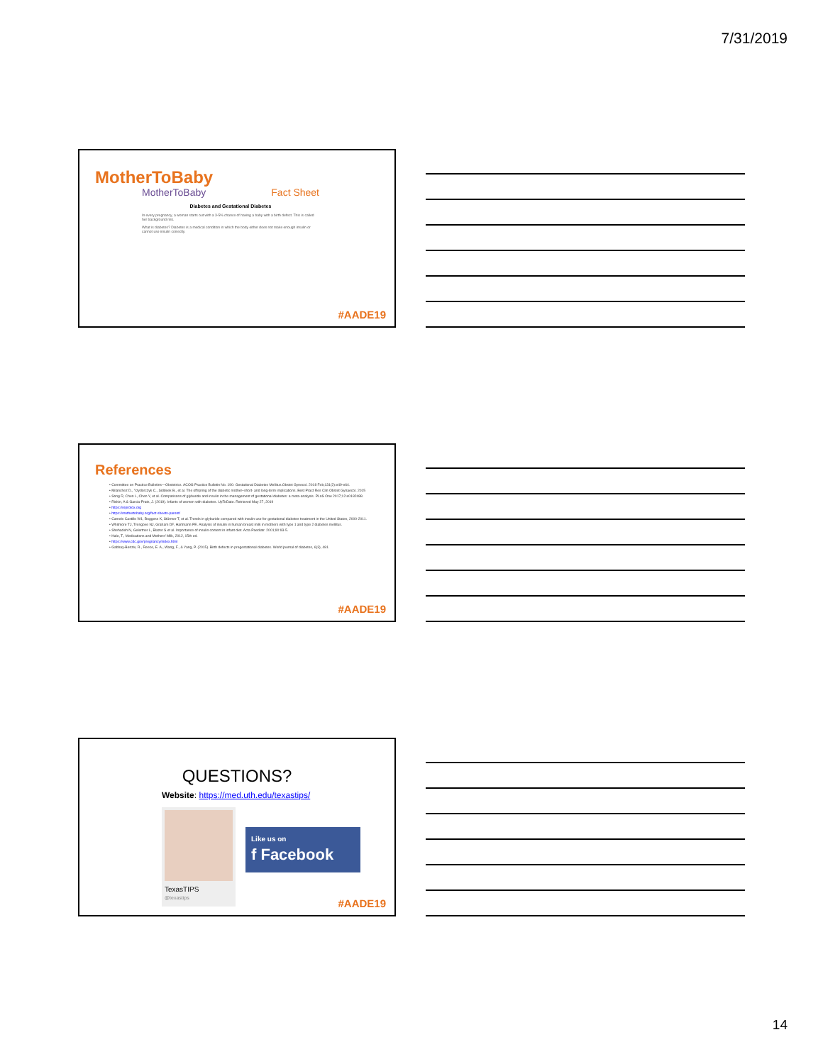7/31/2019
MotherToBaby
MotherToBaby Fact Sheet
Diabetes and Gestational Diabetes
In every pregnancy, a woman starts out with a 3-5% chance of having a baby with a birth defect. This is called her background risk.
What is diabetes? Diabetes is a medical condition in which the body either does not make enough insulin or cannot use insulin correctly.
#AADE19
References
• Committee on Practice Bulletins—Obstetrics. ACOG Practice Bulletin No. 190: Gestational Diabetes Mellitus.Obstet Gynecol. 2018 Feb;131(2):e49-e64.
• Milanchez D., Yzydorczyk C., Siddeek B., et al. The offspring of the diabetic mother–short- and long-term implications. Best Pract Res Clin Obstet Gynaecol. 2015
• Song R, Chen L, Chen Y, et al. Comparisons of glyburide and insulin in the management of gestational diabetes: a meta-analysis. PLoS One 2017;12:e0182488.
• Riskin, A & Garcia-Prats, J. (2019). Infants of women with diabetes. UpToDate. Retrieved May 27, 2019
• https://reprotox.org
• https://mothertobaby.org/fact-sheets-parent/
• Camelo Castillo W1, Boggess K, Stürmer T, et al. Trends in glyburide compared with insulin use for gestational diabetes treatment in the United States, 2000-2011.
• Whitmore TJ, Trengove NJ, Graham DF, Hartmann PE. Analysis of insulin in human breast milk in mothers with type 1 and type 2 diabetes mellitus.
• Shehadeh N, Gelertner L, Blazer S et al. Importance of insulin content in infant diet. Acta Paediatr. 2001;90:93-5.
• Hale, T., Medications and Mothers' Milk, 2012, 15th ed.
• https://www.cdc.gov/pregnancy/index.html
• Gabbay-Benziv, R., Reece, E. A., Wang, F., & Yang, P. (2015). Birth defects in pregestational diabetes. World journal of diabetes, 6(3), 481.
#AADE19
QUESTIONS?
Website: https://med.uth.edu/texastips/
TexasTIPS
@texastips
Like us on
f Facebook
#AADE19
14